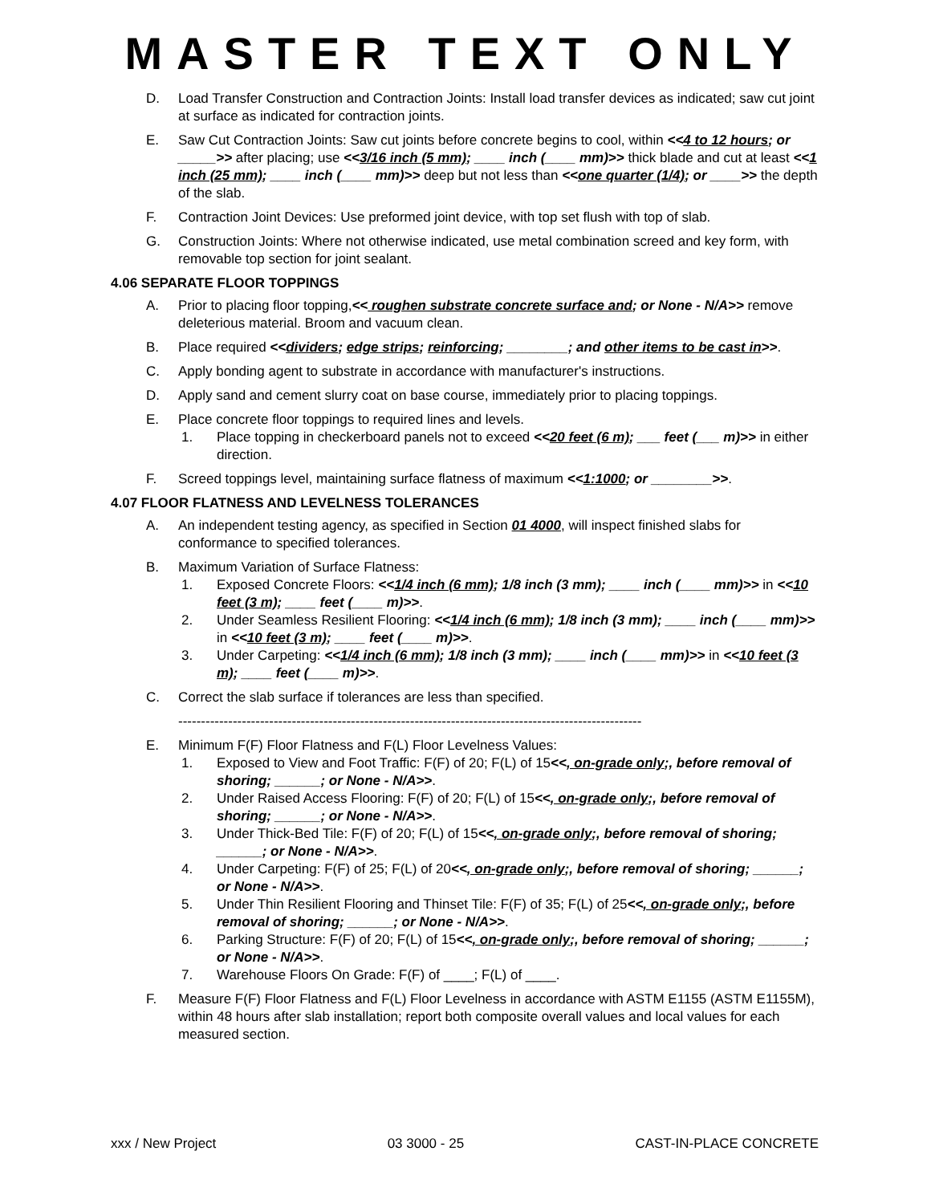MASTER TEXT ONLY
D. Load Transfer Construction and Contraction Joints: Install load transfer devices as indicated; saw cut joint at surface as indicated for contraction joints.
E. Saw Cut Contraction Joints: Saw cut joints before concrete begins to cool, within <<4 to 12 hours; or _____>> after placing; use <<3/16 inch (5 mm); ____ inch (____ mm)>> thick blade and cut at least <<1 inch (25 mm); ____ inch (____ mm)>> deep but not less than <<one quarter (1/4); or ____>> the depth of the slab.
F. Contraction Joint Devices: Use preformed joint device, with top set flush with top of slab.
G. Construction Joints: Where not otherwise indicated, use metal combination screed and key form, with removable top section for joint sealant.
4.06 SEPARATE FLOOR TOPPINGS
A. Prior to placing floor topping,<< roughen substrate concrete surface and; or None - N/A>> remove deleterious material. Broom and vacuum clean.
B. Place required <<dividers; edge strips; reinforcing; ________; and other items to be cast in>>.
C. Apply bonding agent to substrate in accordance with manufacturer's instructions.
D. Apply sand and cement slurry coat on base course, immediately prior to placing toppings.
E. Place concrete floor toppings to required lines and levels.
1. Place topping in checkerboard panels not to exceed <<20 feet (6 m); ___ feet (___ m)>> in either direction.
F. Screed toppings level, maintaining surface flatness of maximum <<1:1000; or ________>>.
4.07 FLOOR FLATNESS AND LEVELNESS TOLERANCES
A. An independent testing agency, as specified in Section 01 4000, will inspect finished slabs for conformance to specified tolerances.
B. Maximum Variation of Surface Flatness:
1. Exposed Concrete Floors: <<1/4 inch (6 mm); 1/8 inch (3 mm); ____ inch (____ mm)>> in <<10 feet (3 m); ____ feet (____ m)>>.
2. Under Seamless Resilient Flooring: <<1/4 inch (6 mm); 1/8 inch (3 mm); ____ inch (____ mm)>> in <<10 feet (3 m); ____ feet (____ m)>>.
3. Under Carpeting: <<1/4 inch (6 mm); 1/8 inch (3 mm); ____ inch (____ mm)>> in <<10 feet (3 m); ____ feet (____ m)>>.
C. Correct the slab surface if tolerances are less than specified.
------------------------------------------------------------------------------------------------------
E. Minimum F(F) Floor Flatness and F(L) Floor Levelness Values:
1. Exposed to View and Foot Traffic: F(F) of 20; F(L) of 15<<, on-grade only;, before removal of shoring; ______; or None - N/A>>.
2. Under Raised Access Flooring: F(F) of 20; F(L) of 15<<, on-grade only;, before removal of shoring; ______; or None - N/A>>.
3. Under Thick-Bed Tile: F(F) of 20; F(L) of 15<<, on-grade only;, before removal of shoring; ______; or None - N/A>>.
4. Under Carpeting: F(F) of 25; F(L) of 20<<, on-grade only;, before removal of shoring; ______; or None - N/A>>.
5. Under Thin Resilient Flooring and Thinset Tile: F(F) of 35; F(L) of 25<<, on-grade only;, before removal of shoring; ______; or None - N/A>>.
6. Parking Structure: F(F) of 20; F(L) of 15<<, on-grade only;, before removal of shoring; ______; or None - N/A>>.
7. Warehouse Floors On Grade: F(F) of ____; F(L) of ____.
F. Measure F(F) Floor Flatness and F(L) Floor Levelness in accordance with ASTM E1155 (ASTM E1155M), within 48 hours after slab installation; report both composite overall values and local values for each measured section.
xxx / New Project 03 3000 - 25 CAST-IN-PLACE CONCRETE